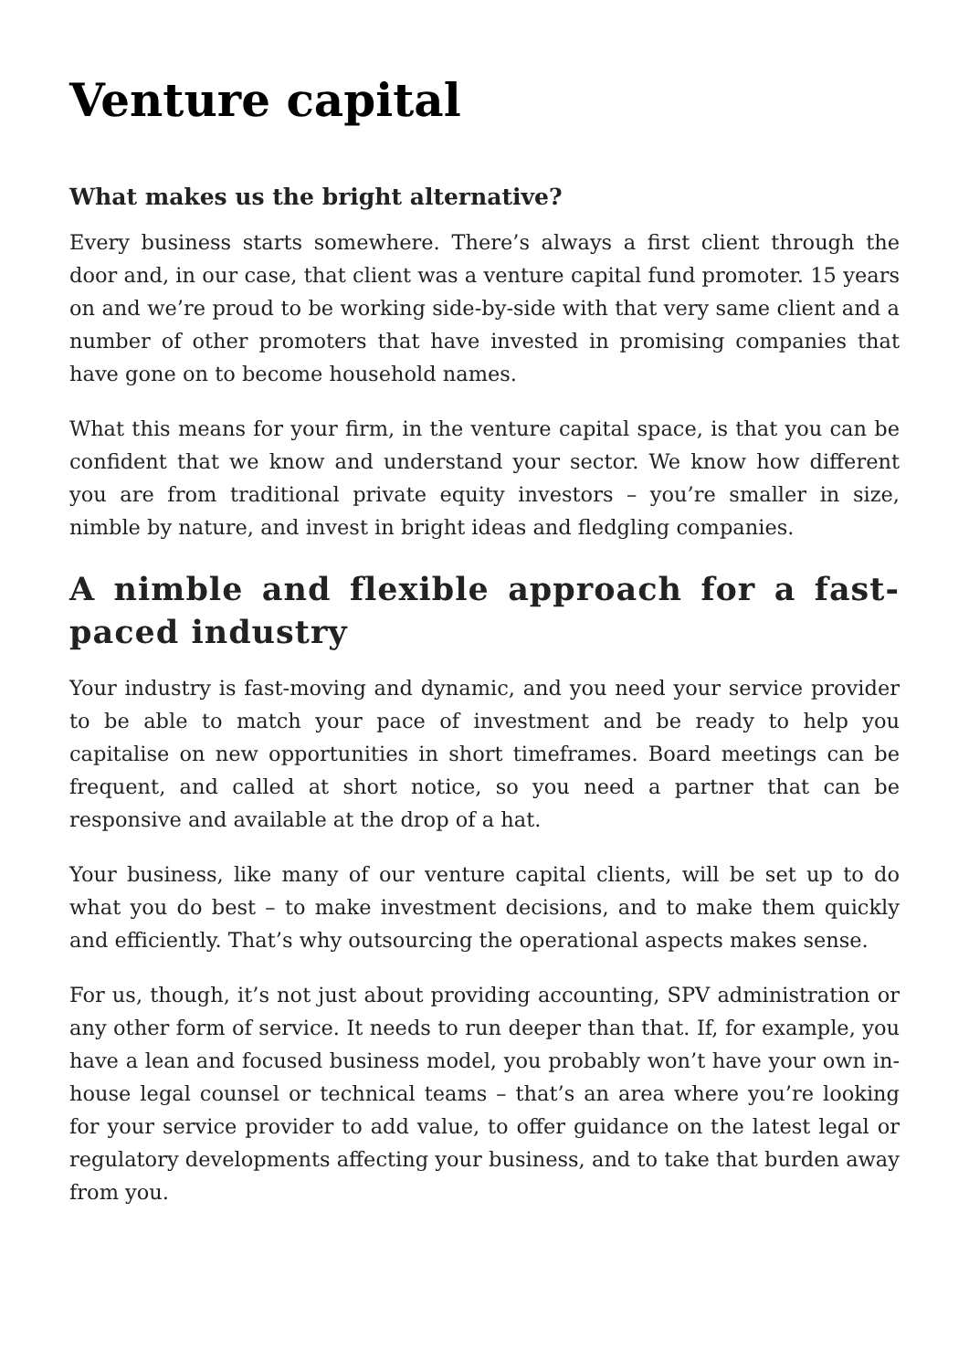Venture capital
What makes us the bright alternative?
Every business starts somewhere. There’s always a first client through the door and, in our case, that client was a venture capital fund promoter. 15 years on and we’re proud to be working side-by-side with that very same client and a number of other promoters that have invested in promising companies that have gone on to become household names.
What this means for your firm, in the venture capital space, is that you can be confident that we know and understand your sector. We know how different you are from traditional private equity investors – you’re smaller in size, nimble by nature, and invest in bright ideas and fledgling companies.
A nimble and flexible approach for a fast-paced industry
Your industry is fast-moving and dynamic, and you need your service provider to be able to match your pace of investment and be ready to help you capitalise on new opportunities in short timeframes. Board meetings can be frequent, and called at short notice, so you need a partner that can be responsive and available at the drop of a hat.
Your business, like many of our venture capital clients, will be set up to do what you do best – to make investment decisions, and to make them quickly and efficiently. That’s why outsourcing the operational aspects makes sense.
For us, though, it’s not just about providing accounting, SPV administration or any other form of service. It needs to run deeper than that. If, for example, you have a lean and focused business model, you probably won’t have your own in-house legal counsel or technical teams – that’s an area where you’re looking for your service provider to add value, to offer guidance on the latest legal or regulatory developments affecting your business, and to take that burden away from you.